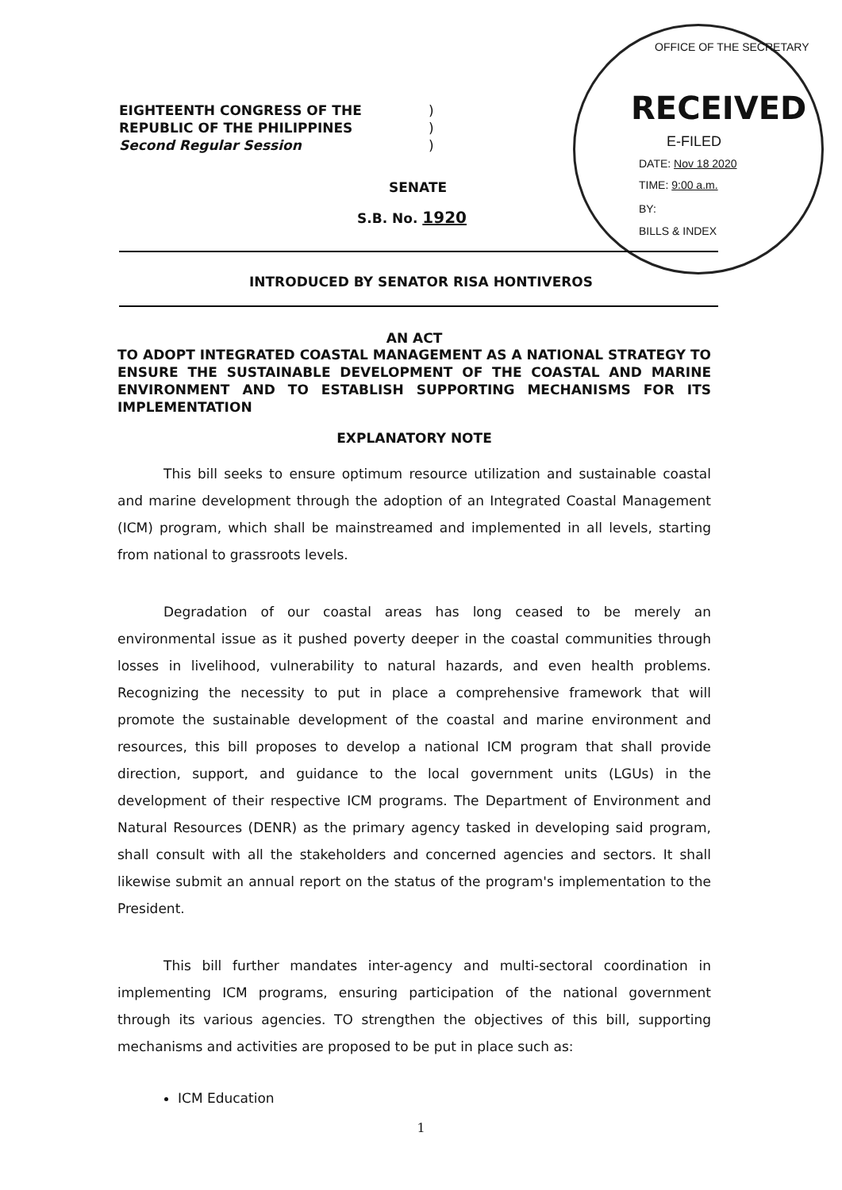EIGHTEENTH CONGRESS OF THE
REPUBLIC OF THE PHILIPPINES
Second Regular Session
)
)
)
OFFICE OF THE SECRETARY
RECEIVED
E-FILED
DATE: Nov 18 2020
TIME: 9:00 a.m.
BY:
BILLS & INDEX
SENATE
S.B. No. 1920
INTRODUCED BY SENATOR RISA HONTIVEROS
AN ACT
TO ADOPT INTEGRATED COASTAL MANAGEMENT AS A NATIONAL STRATEGY TO ENSURE THE SUSTAINABLE DEVELOPMENT OF THE COASTAL AND MARINE ENVIRONMENT AND TO ESTABLISH SUPPORTING MECHANISMS FOR ITS IMPLEMENTATION
EXPLANATORY NOTE
This bill seeks to ensure optimum resource utilization and sustainable coastal and marine development through the adoption of an Integrated Coastal Management (ICM) program, which shall be mainstreamed and implemented in all levels, starting from national to grassroots levels.
Degradation of our coastal areas has long ceased to be merely an environmental issue as it pushed poverty deeper in the coastal communities through losses in livelihood, vulnerability to natural hazards, and even health problems. Recognizing the necessity to put in place a comprehensive framework that will promote the sustainable development of the coastal and marine environment and resources, this bill proposes to develop a national ICM program that shall provide direction, support, and guidance to the local government units (LGUs) in the development of their respective ICM programs. The Department of Environment and Natural Resources (DENR) as the primary agency tasked in developing said program, shall consult with all the stakeholders and concerned agencies and sectors. It shall likewise submit an annual report on the status of the program's implementation to the President.
This bill further mandates inter-agency and multi-sectoral coordination in implementing ICM programs, ensuring participation of the national government through its various agencies. TO strengthen the objectives of this bill, supporting mechanisms and activities are proposed to be put in place such as:
ICM Education
1